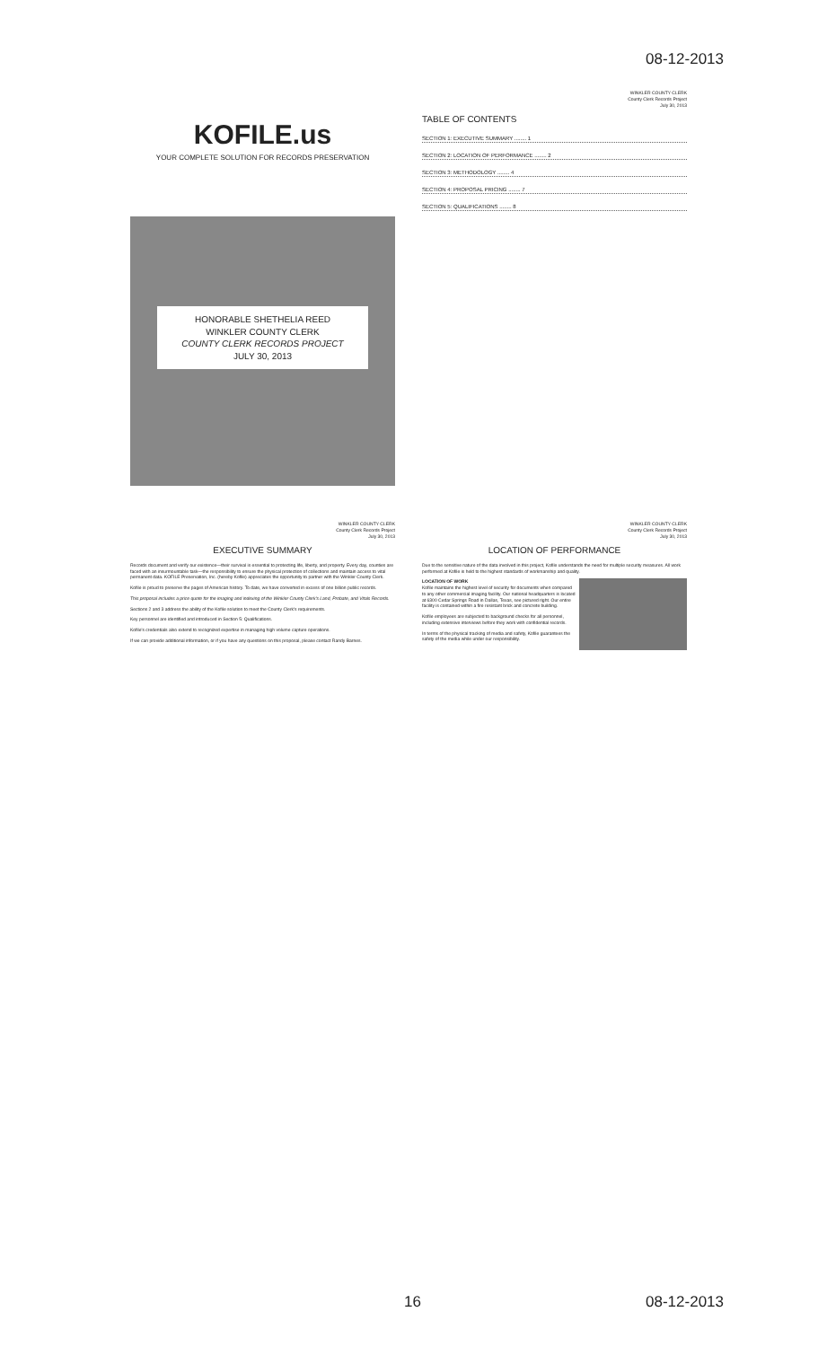08-12-2013
KOFILE.us
YOUR COMPLETE SOLUTION FOR RECORDS PRESERVATION
HONORABLE SHETHELIA REED
WINKLER COUNTY CLERK
COUNTY CLERK RECORDS PROJECT
JULY 30, 2013
WINKLER COUNTY CLERK
County Clerk Records Project
July 30, 2013
TABLE OF CONTENTS
SECTION 1: EXECUTIVE SUMMARY ........ 1
SECTION 2: LOCATION OF PERFORMANCE ........ 2
SECTION 3: METHODOLOGY ........ 4
SECTION 4: PROPOSAL PRICING ........ 7
SECTION 5: QUALIFICATIONS ........ 8
WINKLER COUNTY CLERK
County Clerk Records Project
July 30, 2013
EXECUTIVE SUMMARY
Records document and verify our existence—their survival is essential to protecting life, liberty, and property. Every day, counties are faced with an insurmountable task—the responsibility to ensure the physical protection of collections and maintain access to vital permanent data. KOFILE Preservation, Inc. (hereby Kofile) appreciates the opportunity to partner with the Winkler County Clerk.
Kofile is proud to preserve the pages of American history. To date, we have converted in excess of one billion public records.
This proposal includes a price quote for the imaging and indexing of the Winkler County Clerk's Land, Probate, and Vitals Records.
Sections 2 and 3 address the ability of the Kofile solution to meet the County Clerk's requirements.
Key personnel are identified and introduced in Section 5: Qualifications.
Kofile's credentials also extend to recognized expertise in managing high volume capture operations.
If we can provide additional information, or if you have any questions on this proposal, please contact Randy Barnes.
WINKLER COUNTY CLERK
County Clerk Records Project
July 30, 2013
LOCATION OF PERFORMANCE
Due to the sensitive nature of the data involved in this project, Kofile understands the need for multiple security measures. All work performed at Kofile is held to the highest standards of workmanship and quality.
LOCATION OF WORK
Kofile maintains the highest level of security for documents when compared to any other commercial imaging facility. Our national headquarters is located at 6300 Cedar Springs Road in Dallas, Texas, see pictured right. Our entire facility is contained within a fire resistant brick and concrete building.
Kofile employees are subjected to background checks for all personnel, including extensive interviews before they work with confidential records.
In terms of the physical tracking of media and safety, Kofile guarantees the safety of the media while under our responsibility.
16 08-12-2013